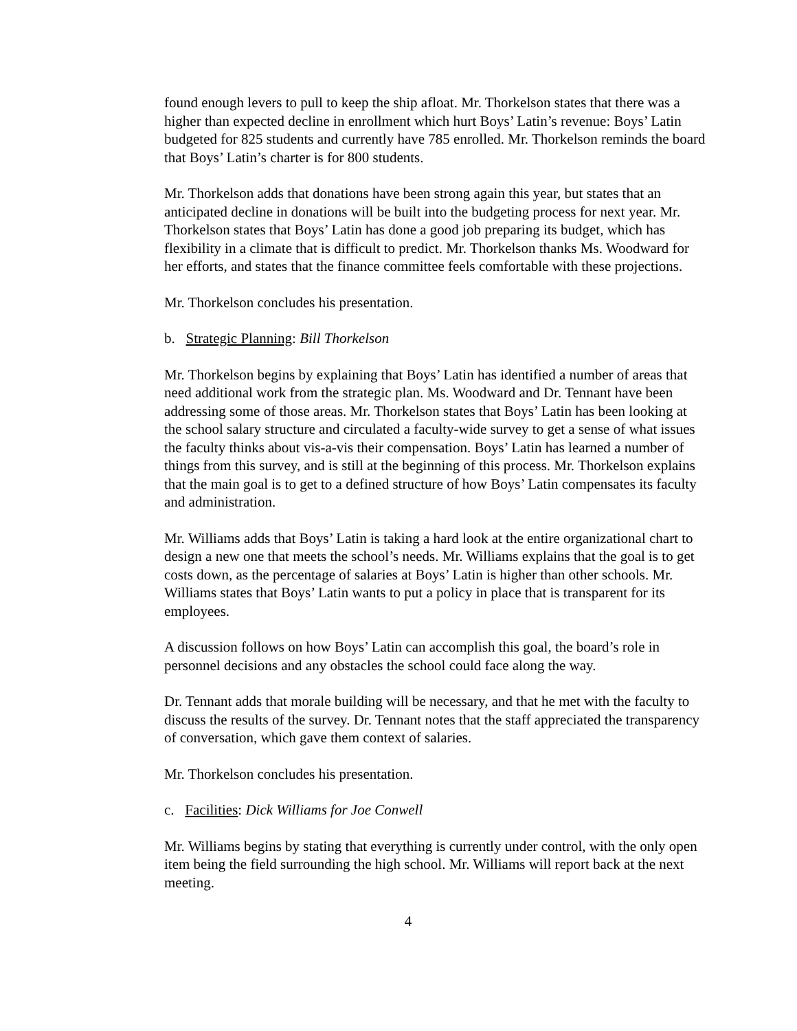found enough levers to pull to keep the ship afloat. Mr. Thorkelson states that there was a higher than expected decline in enrollment which hurt Boys’ Latin’s revenue: Boys’ Latin budgeted for 825 students and currently have 785 enrolled. Mr. Thorkelson reminds the board that Boys’ Latin’s charter is for 800 students.
Mr. Thorkelson adds that donations have been strong again this year, but states that an anticipated decline in donations will be built into the budgeting process for next year. Mr. Thorkelson states that Boys’ Latin has done a good job preparing its budget, which has flexibility in a climate that is difficult to predict. Mr. Thorkelson thanks Ms. Woodward for her efforts, and states that the finance committee feels comfortable with these projections.
Mr. Thorkelson concludes his presentation.
b. Strategic Planning: Bill Thorkelson
Mr. Thorkelson begins by explaining that Boys’ Latin has identified a number of areas that need additional work from the strategic plan. Ms. Woodward and Dr. Tennant have been addressing some of those areas. Mr. Thorkelson states that Boys’ Latin has been looking at the school salary structure and circulated a faculty-wide survey to get a sense of what issues the faculty thinks about vis-a-vis their compensation. Boys’ Latin has learned a number of things from this survey, and is still at the beginning of this process. Mr. Thorkelson explains that the main goal is to get to a defined structure of how Boys’ Latin compensates its faculty and administration.
Mr. Williams adds that Boys’ Latin is taking a hard look at the entire organizational chart to design a new one that meets the school’s needs. Mr. Williams explains that the goal is to get costs down, as the percentage of salaries at Boys’ Latin is higher than other schools. Mr. Williams states that Boys’ Latin wants to put a policy in place that is transparent for its employees.
A discussion follows on how Boys’ Latin can accomplish this goal, the board’s role in personnel decisions and any obstacles the school could face along the way.
Dr. Tennant adds that morale building will be necessary, and that he met with the faculty to discuss the results of the survey. Dr. Tennant notes that the staff appreciated the transparency of conversation, which gave them context of salaries.
Mr. Thorkelson concludes his presentation.
c. Facilities: Dick Williams for Joe Conwell
Mr. Williams begins by stating that everything is currently under control, with the only open item being the field surrounding the high school. Mr. Williams will report back at the next meeting.
4